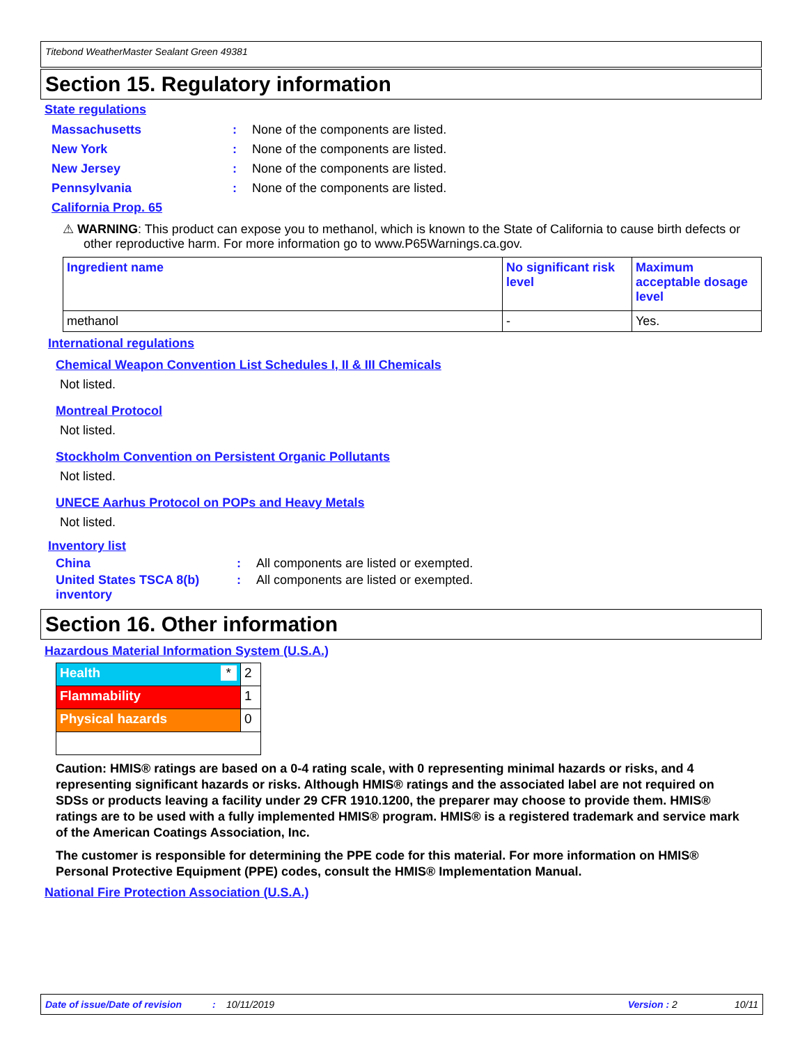Titebond WeatherMaster Sealant Green 49381
Section 15. Regulatory information
State regulations
Massachusetts: None of the components are listed.
New York: None of the components are listed.
New Jersey: None of the components are listed.
Pennsylvania: None of the components are listed.
California Prop. 65
⚠ WARNING: This product can expose you to methanol, which is known to the State of California to cause birth defects or other reproductive harm. For more information go to www.P65Warnings.ca.gov.
| Ingredient name | No significant risk level | Maximum acceptable dosage level |
| methanol | - | Yes. |
International regulations
Chemical Weapon Convention List Schedules I, II & III Chemicals
Not listed.
Montreal Protocol
Not listed.
Stockholm Convention on Persistent Organic Pollutants
Not listed.
UNECE Aarhus Protocol on POPs and Heavy Metals
Not listed.
Inventory list
China: All components are listed or exempted.
United States TSCA 8(b) inventory: All components are listed or exempted.
Section 16. Other information
Hazardous Material Information System (U.S.A.)
| Health * | 2 |
| Flammability | 1 |
| Physical hazards | 0 |
Caution: HMIS® ratings are based on a 0-4 rating scale, with 0 representing minimal hazards or risks, and 4 representing significant hazards or risks. Although HMIS® ratings and the associated label are not required on SDSs or products leaving a facility under 29 CFR 1910.1200, the preparer may choose to provide them. HMIS® ratings are to be used with a fully implemented HMIS® program. HMIS® is a registered trademark and service mark of the American Coatings Association, Inc.
The customer is responsible for determining the PPE code for this material. For more information on HMIS® Personal Protective Equipment (PPE) codes, consult the HMIS® Implementation Manual.
National Fire Protection Association (U.S.A.)
Date of issue/Date of revision: 10/11/2019 Version : 2 10/11